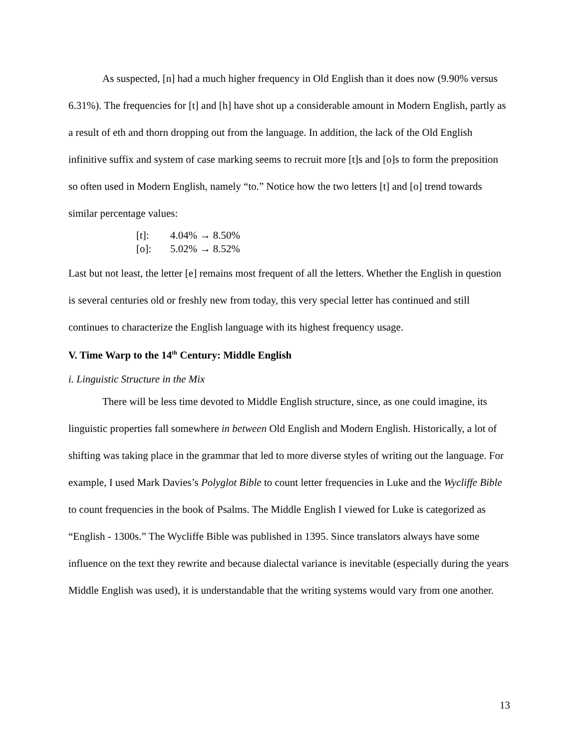As suspected, [n] had a much higher frequency in Old English than it does now (9.90% versus 6.31%). The frequencies for [t] and [h] have shot up a considerable amount in Modern English, partly as a result of eth and thorn dropping out from the language. In addition, the lack of the Old English infinitive suffix and system of case marking seems to recruit more [t]s and [o]s to form the preposition so often used in Modern English, namely “to.” Notice how the two letters [t] and [o] trend towards similar percentage values:
[t]: 4.04% → 8.50%
[o]: 5.02% → 8.52%
Last but not least, the letter [e] remains most frequent of all the letters. Whether the English in question is several centuries old or freshly new from today, this very special letter has continued and still continues to characterize the English language with its highest frequency usage.
V. Time Warp to the 14<sup>th</sup> Century: Middle English
i. Linguistic Structure in the Mix
There will be less time devoted to Middle English structure, since, as one could imagine, its linguistic properties fall somewhere in between Old English and Modern English. Historically, a lot of shifting was taking place in the grammar that led to more diverse styles of writing out the language. For example, I used Mark Davies’s Polyglot Bible to count letter frequencies in Luke and the Wycliffe Bible to count frequencies in the book of Psalms. The Middle English I viewed for Luke is categorized as “English - 1300s.” The Wycliffe Bible was published in 1395. Since translators always have some influence on the text they rewrite and because dialectal variance is inevitable (especially during the years Middle English was used), it is understandable that the writing systems would vary from one another.
13